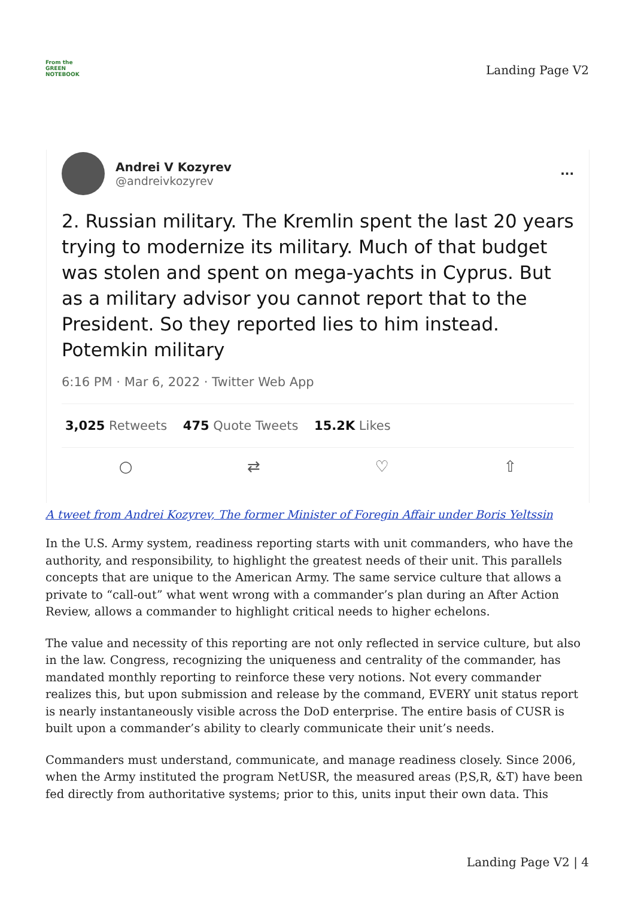From the
GREEN
NOTEBOOK
Landing Page V2
Andrei V Kozyrev
@andreivkozyrev
···
2. Russian military. The Kremlin spent the last 20 years trying to modernize its military. Much of that budget was stolen and spent on mega-yachts in Cyprus. But as a military advisor you cannot report that to the President. So they reported lies to him instead. Potemkin military
6:16 PM · Mar 6, 2022 · Twitter Web App
3,025 Retweets 475 Quote Tweets 15.2K Likes
○ ⇄ ♡ ⇧
A tweet from Andrei Kozyrev, The former Minister of Foregin Affair under Boris Yeltssin
In the U.S. Army system, readiness reporting starts with unit commanders, who have the authority, and responsibility, to highlight the greatest needs of their unit. This parallels concepts that are unique to the American Army. The same service culture that allows a private to “call-out” what went wrong with a commander’s plan during an After Action Review, allows a commander to highlight critical needs to higher echelons.
The value and necessity of this reporting are not only reflected in service culture, but also in the law. Congress, recognizing the uniqueness and centrality of the commander, has mandated monthly reporting to reinforce these very notions. Not every commander realizes this, but upon submission and release by the command, EVERY unit status report is nearly instantaneously visible across the DoD enterprise. The entire basis of CUSR is built upon a commander’s ability to clearly communicate their unit’s needs.
Commanders must understand, communicate, and manage readiness closely. Since 2006, when the Army instituted the program NetUSR, the measured areas (P,S,R, &T) have been fed directly from authoritative systems; prior to this, units input their own data. This
Landing Page V2 | 4